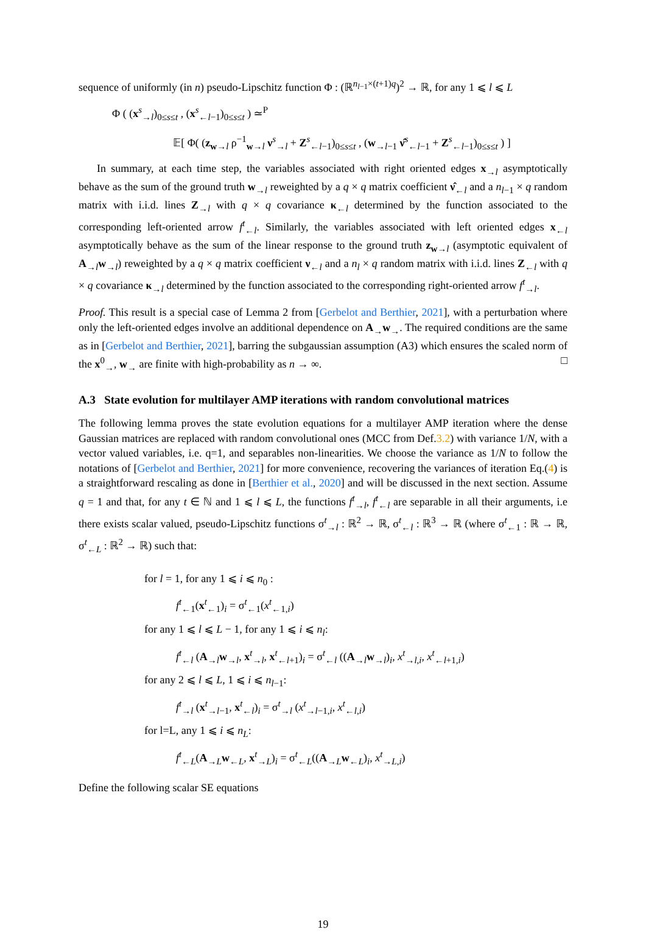sequence of uniformly (in n) pseudo-Lipschitz function Φ : (ℝ<sup>n<sub>l−1</sub>×(t+1)q</sup>)<sup>2</sup> → ℝ, for any 1 ⩽ l ⩽ L
Φ ( (x<sup>s</sup><sub>→l</sub>)<sub>0≤s≤t</sub> , (x<sup>s</sup><sub>←l−1</sub>)<sub>0≤s≤t</sub> ) ≃<sup>P</sup>
𝔼[ Φ( (z<sub>w→l</sub> ρ<sup>−1</sup><sub>w→l</sub> ν<sup>s</sup><sub>→l</sub> + Z<sup>s</sup><sub>←l−1</sub>)<sub>0≤s≤t</sub> , (w<sub>→l−1</sub> ν̂<sup>s</sup><sub>←l−1</sub> + Z<sup>s</sup><sub>←l−1</sub>)<sub>0≤s≤t</sub> ) ]
In summary, at each time step, the variables associated with right oriented edges x<sub>→l</sub> asymptotically behave as the sum of the ground truth w<sub>→l</sub> reweighted by a q × q matrix coefficient ν̂<sub>←l</sub> and a n<sub>l−1</sub> × q random matrix with i.i.d. lines Z<sub>→l</sub> with q × q covariance κ<sub>←l</sub> determined by the function associated to the corresponding left-oriented arrow f<sup>t</sup><sub>←l</sub>. Similarly, the variables associated with left oriented edges x<sub>←l</sub> asymptotically behave as the sum of the linear response to the ground truth z<sub>w→l</sub> (asymptotic equivalent of A<sub>→l</sub>w<sub>→l</sub>) reweighted by a q × q matrix coefficient ν<sub>←l</sub> and a n<sub>l</sub> × q random matrix with i.i.d. lines Z<sub>←l</sub> with q × q covariance κ<sub>→l</sub> determined by the function associated to the corresponding right-oriented arrow f<sup>t</sup><sub>→l</sub>.
Proof. This result is a special case of Lemma 2 from [Gerbelot and Berthier, 2021], with a perturbation where only the left-oriented edges involve an additional dependence on A<sub>→</sub>w<sub>→</sub>. The required conditions are the same as in [Gerbelot and Berthier, 2021], barring the subgaussian assumption (A3) which ensures the scaled norm of the x<sup>0</sup><sub>→</sub>, w<sub>→</sub> are finite with high-probability as n → ∞. □
A.3 State evolution for multilayer AMP iterations with random convolutional matrices
The following lemma proves the state evolution equations for a multilayer AMP iteration where the dense Gaussian matrices are replaced with random convolutional ones (MCC from Def.3.2) with variance 1/N, with a vector valued variables, i.e. q=1, and separables non-linearities. We choose the variance as 1/N to follow the notations of [Gerbelot and Berthier, 2021] for more convenience, recovering the variances of iteration Eq.(4) is a straightforward rescaling as done in [Berthier et al., 2020] and will be discussed in the next section. Assume q = 1 and that, for any t ∈ ℕ and 1 ⩽ l ⩽ L, the functions f<sup>t</sup><sub>→l</sub>, f<sup>t</sup><sub>←l</sub> are separable in all their arguments, i.e there exists scalar valued, pseudo-Lipschitz functions σ<sup>t</sup><sub>→l</sub> : ℝ<sup>2</sup> → ℝ, σ<sup>t</sup><sub>←l</sub> : ℝ<sup>3</sup> → ℝ (where σ<sup>t</sup><sub>←1</sub> : ℝ → ℝ, σ<sup>t</sup><sub>←L</sub> : ℝ<sup>2</sup> → ℝ) such that:
for l = 1, for any 1 ⩽ i ⩽ n<sub>0</sub> :
f<sup>t</sup><sub>←1</sub>(x<sup>t</sup><sub>←1</sub>)<sub>i</sub> = σ<sup>t</sup><sub>←1</sub>(x<sup>t</sup><sub>←1,i</sub>)
for any 1 ⩽ l ⩽ L − 1, for any 1 ⩽ i ⩽ n<sub>l</sub>:
f<sup>t</sup><sub>←l</sub> (A<sub>→l</sub>w<sub>→l</sub>, x<sup>t</sup><sub>→l</sub>, x<sup>t</sup><sub>←l+1</sub>)<sub>i</sub> = σ<sup>t</sup><sub>←l</sub> ((A<sub>→l</sub>w<sub>→l</sub>)<sub>i</sub>, x<sup>t</sup><sub>→l,i</sub>, x<sup>t</sup><sub>←l+1,i</sub>)
for any 2 ⩽ l ⩽ L, 1 ⩽ i ⩽ n<sub>l−1</sub>:
f<sup>t</sup><sub>→l</sub> (x<sup>t</sup><sub>→l−1</sub>, x<sup>t</sup><sub>←l</sub>)<sub>i</sub> = σ<sup>t</sup><sub>→l</sub> (x<sup>t</sup><sub>→l−1,i</sub>, x<sup>t</sup><sub>←l,i</sub>)
for l=L, any 1 ⩽ i ⩽ n<sub>L</sub>:
f<sup>t</sup><sub>←L</sub>(A<sub>→L</sub>w<sub>←L</sub>, x<sup>t</sup><sub>→L</sub>)<sub>i</sub> = σ<sup>t</sup><sub>←L</sub>((A<sub>→L</sub>w<sub>←L</sub>)<sub>i</sub>, x<sup>t</sup><sub>→L,i</sub>)
Define the following scalar SE equations
19